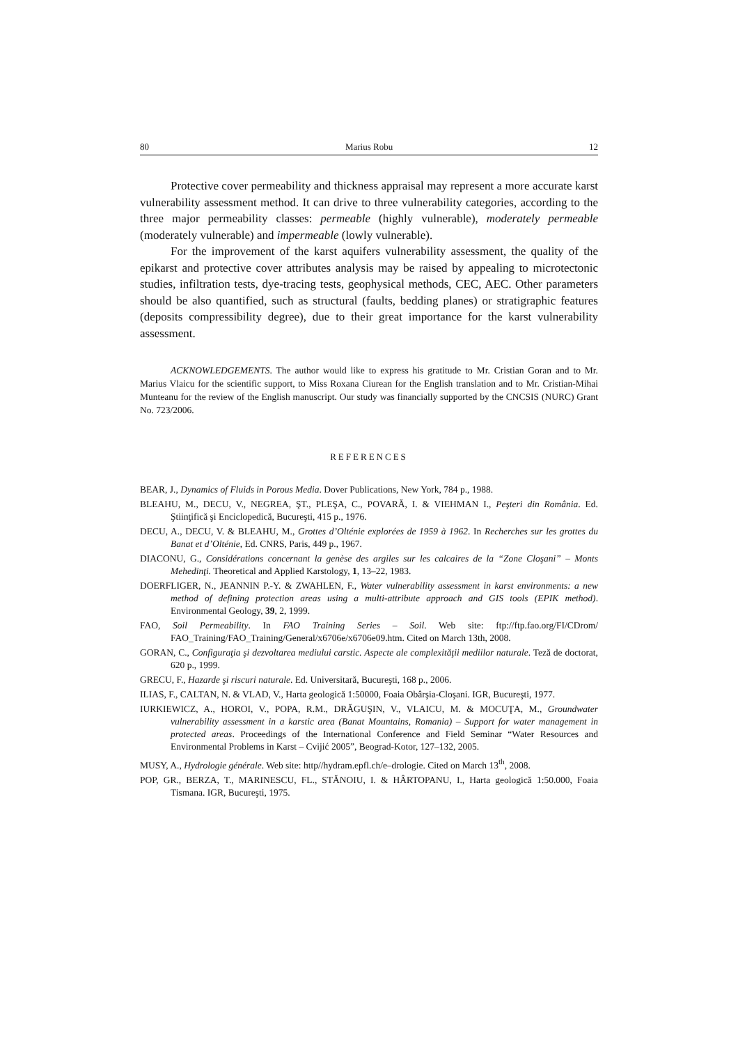80 Marius Robu 12
Protective cover permeability and thickness appraisal may represent a more accurate karst vulnerability assessment method. It can drive to three vulnerability categories, according to the three major permeability classes: permeable (highly vulnerable), moderately permeable (moderately vulnerable) and impermeable (lowly vulnerable).
For the improvement of the karst aquifers vulnerability assessment, the quality of the epikarst and protective cover attributes analysis may be raised by appealing to microtectonic studies, infiltration tests, dye-tracing tests, geophysical methods, CEC, AEC. Other parameters should be also quantified, such as structural (faults, bedding planes) or stratigraphic features (deposits compressibility degree), due to their great importance for the karst vulnerability assessment.
ACKNOWLEDGEMENTS. The author would like to express his gratitude to Mr. Cristian Goran and to Mr. Marius Vlaicu for the scientific support, to Miss Roxana Ciurean for the English translation and to Mr. Cristian-Mihai Munteanu for the review of the English manuscript. Our study was financially supported by the CNCSIS (NURC) Grant No. 723/2006.
REFERENCES
BEAR, J., Dynamics of Fluids in Porous Media. Dover Publications, New York, 784 p., 1988.
BLEAHU, M., DECU, V., NEGREA, ŞT., PLEŞA, C., POVARĂ, I. & VIEHMAN I., Peşteri din România. Ed. Ştiinţifică şi Enciclopedică, Bucureşti, 415 p., 1976.
DECU, A., DECU, V. & BLEAHU, M., Grottes d’Olténie explorées de 1959 à 1962. In Recherches sur les grottes du Banat et d’Olténie, Ed. CNRS, Paris, 449 p., 1967.
DIACONU, G., Considérations concernant la genèse des argiles sur les calcaires de la “Zone Cloşani” – Monts Mehedinţi. Theoretical and Applied Karstology, 1, 13–22, 1983.
DOERFLIGER, N., JEANNIN P.-Y. & ZWAHLEN, F., Water vulnerability assessment in karst environments: a new method of defining protection areas using a multi-attribute approach and GIS tools (EPIK method). Environmental Geology, 39, 2, 1999.
FAO, Soil Permeability. In FAO Training Series – Soil. Web site: ftp://ftp.fao.org/FI/CDrom/ FAO_Training/FAO_Training/General/x6706e/x6706e09.htm. Cited on March 13th, 2008.
GORAN, C., Configuraţia şi dezvoltarea mediului carstic. Aspecte ale complexităţii mediilor naturale. Teză de doctorat, 620 p., 1999.
GRECU, F., Hazarde şi riscuri naturale. Ed. Universitară, Bucureşti, 168 p., 2006.
ILIAS, F., CALTAN, N. & VLAD, V., Harta geologică 1:50000, Foaia Obârşia-Cloşani. IGR, Bucureşti, 1977.
IURKIEWICZ, A., HOROI, V., POPA, R.M., DRĂGUŞIN, V., VLAICU, M. & MOCUŢA, M., Groundwater vulnerability assessment in a karstic area (Banat Mountains, Romania) – Support for water management in protected areas. Proceedings of the International Conference and Field Seminar “Water Resources and Environmental Problems in Karst – Cvijić 2005”, Beograd-Kotor, 127–132, 2005.
MUSY, A., Hydrologie générale. Web site: http//hydram.epfl.ch/e–drologie. Cited on March 13<sup>th</sup>, 2008.
POP, GR., BERZA, T., MARINESCU, FL., STĂNOIU, I. & HÂRTOPANU, I., Harta geologică 1:50.000, Foaia Tismana. IGR, Bucureşti, 1975.